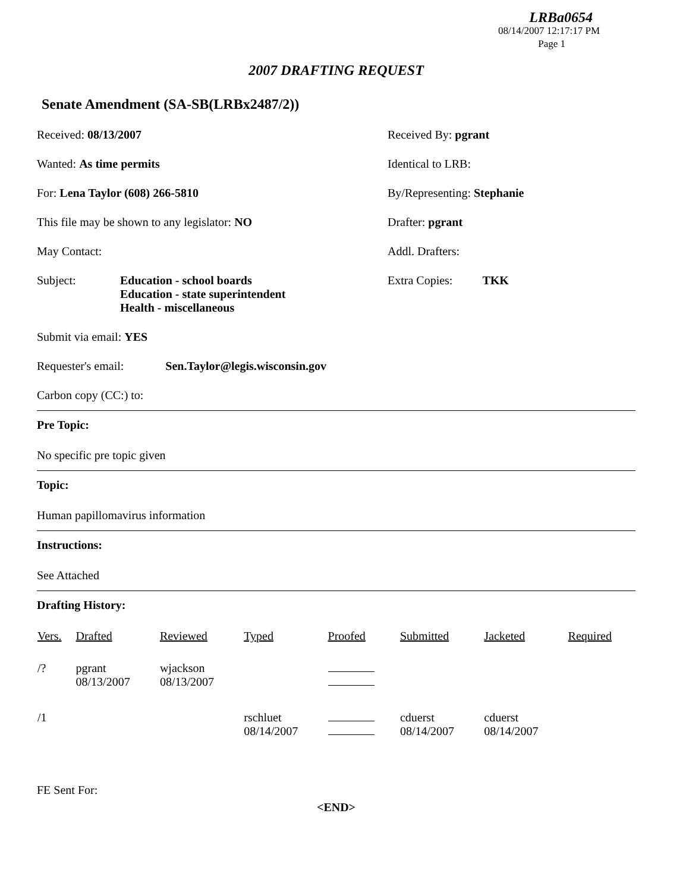LRBa0654
08/14/2007 12:17:17 PM
Page 1
2007 DRAFTING REQUEST
Senate Amendment (SA-SB(LRBx2487/2))
Received: 08/13/2007
Received By: pgrant
Wanted: As time permits
Identical to LRB:
For: Lena Taylor (608) 266-5810
By/Representing: Stephanie
This file may be shown to any legislator: NO
Drafter: pgrant
May Contact:
Addl. Drafters:
Subject: Education - school boards
Education - state superintendent
Health - miscellaneous
Extra Copies: TKK
Submit via email: YES
Requester's email: Sen.Taylor@legis.wisconsin.gov
Carbon copy (CC:) to:
Pre Topic:
No specific pre topic given
Topic:
Human papillomavirus information
Instructions:
See Attached
Drafting History:
| Vers. | Drafted | Reviewed | Typed | Proofed | Submitted | Jacketed | Required |
| --- | --- | --- | --- | --- | --- | --- | --- |
| /? | pgrant 08/13/2007 | wjackson 08/13/2007 | | | | | |
| /1 | | | rschluet 08/14/2007 | | cduerst 08/14/2007 | cduerst 08/14/2007 | |
FE Sent For:
<END>